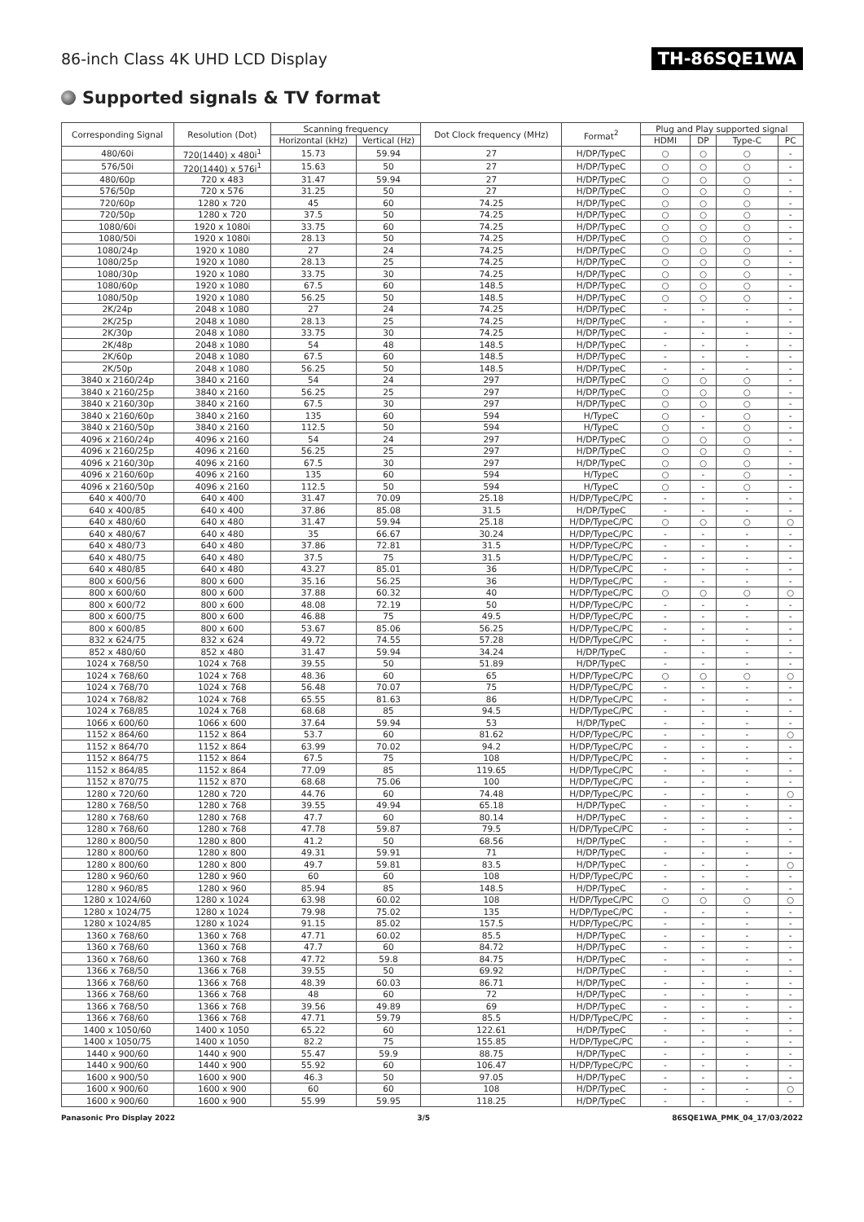86-inch Class 4K UHD LCD Display
TH-86SQE1WA
Supported signals & TV format
| Corresponding Signal | Resolution (Dot) | Scanning frequency | | Dot Clock frequency (MHz) | Format<sup>2</sup> | Plug and Play supported signal | | | |
| --- | --- | --- | --- | --- | --- | --- | --- | --- | --- |
| | | Horizontal (kHz) | Vertical (Hz) | | | HDMI | DP | Type-C | PC |
| 480/60i | 720(1440) x 480i<sup>1</sup> | 15.73 | 59.94 | 27 | H/DP/TypeC | ○ | ○ | ○ | - |
| 576/50i | 720(1440) x 576i<sup>1</sup> | 15.63 | 50 | 27 | H/DP/TypeC | ○ | ○ | ○ | - |
| 480/60p | 720 x 483 | 31.47 | 59.94 | 27 | H/DP/TypeC | ○ | ○ | ○ | - |
| 576/50p | 720 x 576 | 31.25 | 50 | 27 | H/DP/TypeC | ○ | ○ | ○ | - |
| 720/60p | 1280 x 720 | 45 | 60 | 74.25 | H/DP/TypeC | ○ | ○ | ○ | - |
| 720/50p | 1280 x 720 | 37.5 | 50 | 74.25 | H/DP/TypeC | ○ | ○ | ○ | - |
| 1080/60i | 1920 x 1080i | 33.75 | 60 | 74.25 | H/DP/TypeC | ○ | ○ | ○ | - |
| 1080/50i | 1920 x 1080i | 28.13 | 50 | 74.25 | H/DP/TypeC | ○ | ○ | ○ | - |
| 1080/24p | 1920 x 1080 | 27 | 24 | 74.25 | H/DP/TypeC | ○ | ○ | ○ | - |
| 1080/25p | 1920 x 1080 | 28.13 | 25 | 74.25 | H/DP/TypeC | ○ | ○ | ○ | - |
| 1080/30p | 1920 x 1080 | 33.75 | 30 | 74.25 | H/DP/TypeC | ○ | ○ | ○ | - |
| 1080/60p | 1920 x 1080 | 67.5 | 60 | 148.5 | H/DP/TypeC | ○ | ○ | ○ | - |
| 1080/50p | 1920 x 1080 | 56.25 | 50 | 148.5 | H/DP/TypeC | ○ | ○ | ○ | - |
| 2K/24p | 2048 x 1080 | 27 | 24 | 74.25 | H/DP/TypeC | - | - | - | - |
| 2K/25p | 2048 x 1080 | 28.13 | 25 | 74.25 | H/DP/TypeC | - | - | - | - |
| 2K/30p | 2048 x 1080 | 33.75 | 30 | 74.25 | H/DP/TypeC | - | - | - | - |
| 2K/48p | 2048 x 1080 | 54 | 48 | 148.5 | H/DP/TypeC | - | - | - | - |
| 2K/60p | 2048 x 1080 | 67.5 | 60 | 148.5 | H/DP/TypeC | - | - | - | - |
| 2K/50p | 2048 x 1080 | 56.25 | 50 | 148.5 | H/DP/TypeC | - | - | - | - |
| 3840 x 2160/24p | 3840 x 2160 | 54 | 24 | 297 | H/DP/TypeC | ○ | ○ | ○ | - |
| 3840 x 2160/25p | 3840 x 2160 | 56.25 | 25 | 297 | H/DP/TypeC | ○ | ○ | ○ | - |
| 3840 x 2160/30p | 3840 x 2160 | 67.5 | 30 | 297 | H/DP/TypeC | ○ | ○ | ○ | - |
| 3840 x 2160/60p | 3840 x 2160 | 135 | 60 | 594 | H/TypeC | ○ | - | ○ | - |
| 3840 x 2160/50p | 3840 x 2160 | 112.5 | 50 | 594 | H/TypeC | ○ | - | ○ | - |
| 4096 x 2160/24p | 4096 x 2160 | 54 | 24 | 297 | H/DP/TypeC | ○ | ○ | ○ | - |
| 4096 x 2160/25p | 4096 x 2160 | 56.25 | 25 | 297 | H/DP/TypeC | ○ | ○ | ○ | - |
| 4096 x 2160/30p | 4096 x 2160 | 67.5 | 30 | 297 | H/DP/TypeC | ○ | ○ | ○ | - |
| 4096 x 2160/60p | 4096 x 2160 | 135 | 60 | 594 | H/TypeC | ○ | - | ○ | - |
| 4096 x 2160/50p | 4096 x 2160 | 112.5 | 50 | 594 | H/TypeC | ○ | - | ○ | - |
| 640 x 400/70 | 640 x 400 | 31.47 | 70.09 | 25.18 | H/DP/TypeC/PC | - | - | - | - |
| 640 x 400/85 | 640 x 400 | 37.86 | 85.08 | 31.5 | H/DP/TypeC | - | - | - | - |
| 640 x 480/60 | 640 x 480 | 31.47 | 59.94 | 25.18 | H/DP/TypeC/PC | ○ | ○ | ○ | ○ |
| 640 x 480/67 | 640 x 480 | 35 | 66.67 | 30.24 | H/DP/TypeC/PC | - | - | - | - |
| 640 x 480/73 | 640 x 480 | 37.86 | 72.81 | 31.5 | H/DP/TypeC/PC | - | - | - | - |
| 640 x 480/75 | 640 x 480 | 37.5 | 75 | 31.5 | H/DP/TypeC/PC | - | - | - | - |
| 640 x 480/85 | 640 x 480 | 43.27 | 85.01 | 36 | H/DP/TypeC/PC | - | - | - | - |
| 800 x 600/56 | 800 x 600 | 35.16 | 56.25 | 36 | H/DP/TypeC/PC | - | - | - | - |
| 800 x 600/60 | 800 x 600 | 37.88 | 60.32 | 40 | H/DP/TypeC/PC | ○ | ○ | ○ | ○ |
| 800 x 600/72 | 800 x 600 | 48.08 | 72.19 | 50 | H/DP/TypeC/PC | - | - | - | - |
| 800 x 600/75 | 800 x 600 | 46.88 | 75 | 49.5 | H/DP/TypeC/PC | - | - | - | - |
| 800 x 600/85 | 800 x 600 | 53.67 | 85.06 | 56.25 | H/DP/TypeC/PC | - | - | - | - |
| 832 x 624/75 | 832 x 624 | 49.72 | 74.55 | 57.28 | H/DP/TypeC/PC | - | - | - | - |
| 852 x 480/60 | 852 x 480 | 31.47 | 59.94 | 34.24 | H/DP/TypeC | - | - | - | - |
| 1024 x 768/50 | 1024 x 768 | 39.55 | 50 | 51.89 | H/DP/TypeC | - | - | - | - |
| 1024 x 768/60 | 1024 x 768 | 48.36 | 60 | 65 | H/DP/TypeC/PC | ○ | ○ | ○ | ○ |
| 1024 x 768/70 | 1024 x 768 | 56.48 | 70.07 | 75 | H/DP/TypeC/PC | - | - | - | - |
| 1024 x 768/82 | 1024 x 768 | 65.55 | 81.63 | 86 | H/DP/TypeC/PC | - | - | - | - |
| 1024 x 768/85 | 1024 x 768 | 68.68 | 85 | 94.5 | H/DP/TypeC/PC | - | - | - | - |
| 1066 x 600/60 | 1066 x 600 | 37.64 | 59.94 | 53 | H/DP/TypeC | - | - | - | - |
| 1152 x 864/60 | 1152 x 864 | 53.7 | 60 | 81.62 | H/DP/TypeC/PC | - | - | - | ○ |
| 1152 x 864/70 | 1152 x 864 | 63.99 | 70.02 | 94.2 | H/DP/TypeC/PC | - | - | - | - |
| 1152 x 864/75 | 1152 x 864 | 67.5 | 75 | 108 | H/DP/TypeC/PC | - | - | - | - |
| 1152 x 864/85 | 1152 x 864 | 77.09 | 85 | 119.65 | H/DP/TypeC/PC | - | - | - | - |
| 1152 x 870/75 | 1152 x 870 | 68.68 | 75.06 | 100 | H/DP/TypeC/PC | - | - | - | - |
| 1280 x 720/60 | 1280 x 720 | 44.76 | 60 | 74.48 | H/DP/TypeC/PC | - | - | - | ○ |
| 1280 x 768/50 | 1280 x 768 | 39.55 | 49.94 | 65.18 | H/DP/TypeC | - | - | - | - |
| 1280 x 768/60 | 1280 x 768 | 47.7 | 60 | 80.14 | H/DP/TypeC | - | - | - | - |
| 1280 x 768/60 | 1280 x 768 | 47.78 | 59.87 | 79.5 | H/DP/TypeC/PC | - | - | - | - |
| 1280 x 800/50 | 1280 x 800 | 41.2 | 50 | 68.56 | H/DP/TypeC | - | - | - | - |
| 1280 x 800/60 | 1280 x 800 | 49.31 | 59.91 | 71 | H/DP/TypeC | - | - | - | - |
| 1280 x 800/60 | 1280 x 800 | 49.7 | 59.81 | 83.5 | H/DP/TypeC | - | - | - | ○ |
| 1280 x 960/60 | 1280 x 960 | 60 | 60 | 108 | H/DP/TypeC/PC | - | - | - | - |
| 1280 x 960/85 | 1280 x 960 | 85.94 | 85 | 148.5 | H/DP/TypeC | - | - | - | - |
| 1280 x 1024/60 | 1280 x 1024 | 63.98 | 60.02 | 108 | H/DP/TypeC/PC | ○ | ○ | ○ | ○ |
| 1280 x 1024/75 | 1280 x 1024 | 79.98 | 75.02 | 135 | H/DP/TypeC/PC | - | - | - | - |
| 1280 x 1024/85 | 1280 x 1024 | 91.15 | 85.02 | 157.5 | H/DP/TypeC/PC | - | - | - | - |
| 1360 x 768/60 | 1360 x 768 | 47.71 | 60.02 | 85.5 | H/DP/TypeC | - | - | - | - |
| 1360 x 768/60 | 1360 x 768 | 47.7 | 60 | 84.72 | H/DP/TypeC | - | - | - | - |
| 1360 x 768/60 | 1360 x 768 | 47.72 | 59.8 | 84.75 | H/DP/TypeC | - | - | - | - |
| 1366 x 768/50 | 1366 x 768 | 39.55 | 50 | 69.92 | H/DP/TypeC | - | - | - | - |
| 1366 x 768/60 | 1366 x 768 | 48.39 | 60.03 | 86.71 | H/DP/TypeC | - | - | - | - |
| 1366 x 768/60 | 1366 x 768 | 48 | 60 | 72 | H/DP/TypeC | - | - | - | - |
| 1366 x 768/50 | 1366 x 768 | 39.56 | 49.89 | 69 | H/DP/TypeC | - | - | - | - |
| 1366 x 768/60 | 1366 x 768 | 47.71 | 59.79 | 85.5 | H/DP/TypeC/PC | - | - | - | - |
| 1400 x 1050/60 | 1400 x 1050 | 65.22 | 60 | 122.61 | H/DP/TypeC | - | - | - | - |
| 1400 x 1050/75 | 1400 x 1050 | 82.2 | 75 | 155.85 | H/DP/TypeC/PC | - | - | - | - |
| 1440 x 900/60 | 1440 x 900 | 55.47 | 59.9 | 88.75 | H/DP/TypeC | - | - | - | - |
| 1440 x 900/60 | 1440 x 900 | 55.92 | 60 | 106.47 | H/DP/TypeC/PC | - | - | - | - |
| 1600 x 900/50 | 1600 x 900 | 46.3 | 50 | 97.05 | H/DP/TypeC | - | - | - | - |
| 1600 x 900/60 | 1600 x 900 | 60 | 60 | 108 | H/DP/TypeC | - | - | - | ○ |
| 1600 x 900/60 | 1600 x 900 | 55.99 | 59.95 | 118.25 | H/DP/TypeC | - | - | - | - |
Panasonic Pro Display 2022 3/5 86SQE1WA_PMK_04_17/03/2022